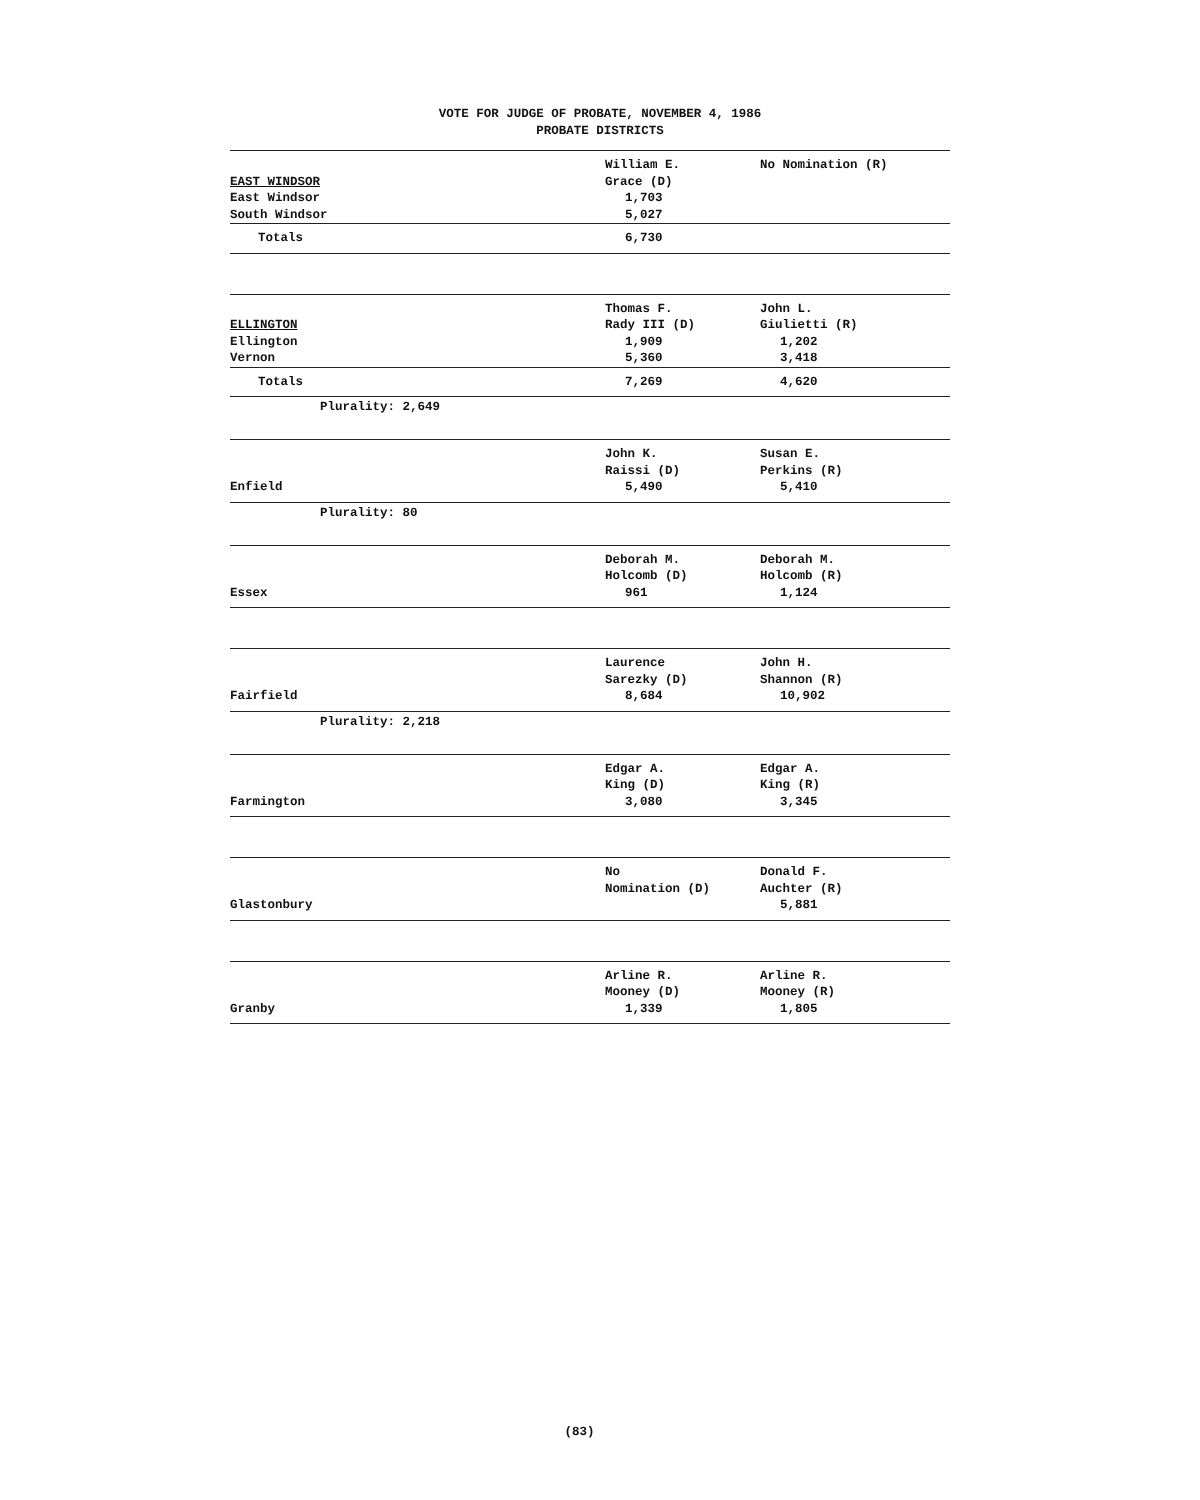VOTE FOR JUDGE OF PROBATE, NOVEMBER 4, 1986
PROBATE DISTRICTS
| EAST WINDSOR East Windsor South Windsor | William E. Grace (D) 1,703 5,027 | No Nomination (R) |
| Totals | 6,730 | |
| ELLINGTON Ellington Vernon | Thomas F. Rady III (D) 1,909 5,360 | John L. Giulietti (R) 1,202 3,418 |
| Totals | 7,269 | 4,620 |
| Plurality: 2,649 | | |
| Enfield | John K. Raissi (D) 5,490 | Susan E. Perkins (R) 5,410 |
| Plurality: 80 | | |
| Essex | Deborah M. Holcomb (D) 961 | Deborah M. Holcomb (R) 1,124 |
| Fairfield | Laurence Sarezky (D) 8,684 | John H. Shannon (R) 10,902 |
| Plurality: 2,218 | | |
| Farmington | Edgar A. King (D) 3,080 | Edgar A. King (R) 3,345 |
| Glastonbury | No Nomination (D) | Donald F. Auchter (R) 5,881 |
| Granby | Arline R. Mooney (D) 1,339 | Arline R. Mooney (R) 1,805 |
(83)